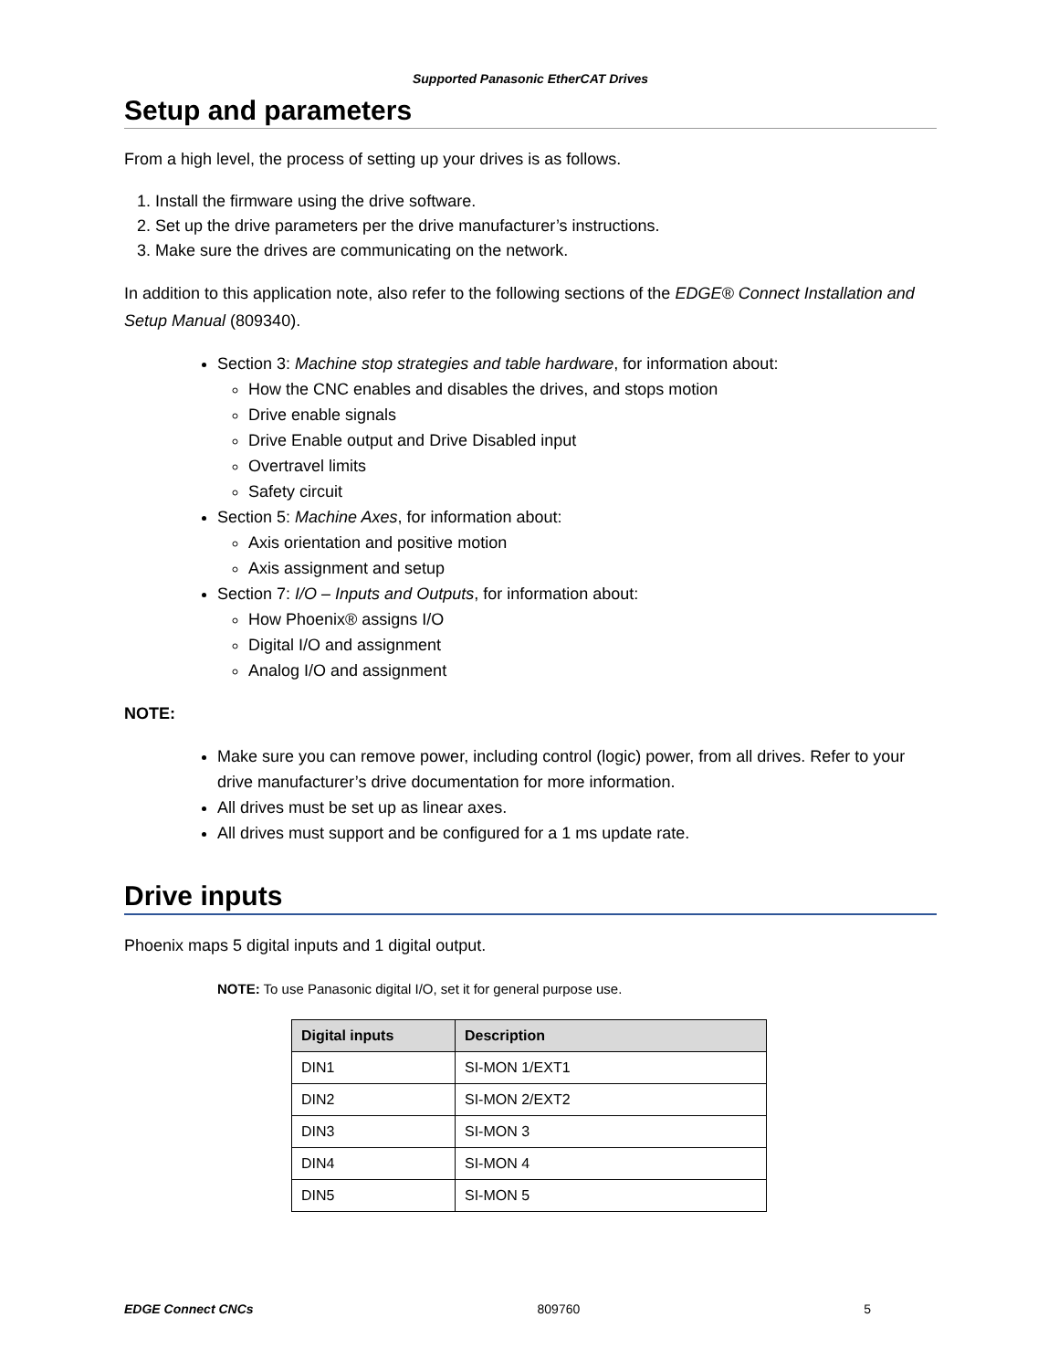Supported Panasonic EtherCAT Drives
Setup and parameters
From a high level, the process of setting up your drives is as follows.
1. Install the firmware using the drive software.
2. Set up the drive parameters per the drive manufacturer’s instructions.
3. Make sure the drives are communicating on the network.
In addition to this application note, also refer to the following sections of the EDGE® Connect Installation and Setup Manual (809340).
Section 3: Machine stop strategies and table hardware, for information about:
How the CNC enables and disables the drives, and stops motion
Drive enable signals
Drive Enable output and Drive Disabled input
Overtravel limits
Safety circuit
Section 5: Machine Axes, for information about:
Axis orientation and positive motion
Axis assignment and setup
Section 7: I/O – Inputs and Outputs, for information about:
How Phoenix® assigns I/O
Digital I/O and assignment
Analog I/O and assignment
NOTE:
Make sure you can remove power, including control (logic) power, from all drives. Refer to your drive manufacturer’s drive documentation for more information.
All drives must be set up as linear axes.
All drives must support and be configured for a 1 ms update rate.
Drive inputs
Phoenix maps 5 digital inputs and 1 digital output.
NOTE: To use Panasonic digital I/O, set it for general purpose use.
| Digital inputs | Description |
| --- | --- |
| DIN1 | SI-MON 1/EXT1 |
| DIN2 | SI-MON 2/EXT2 |
| DIN3 | SI-MON 3 |
| DIN4 | SI-MON 4 |
| DIN5 | SI-MON 5 |
EDGE Connect CNCs 809760 5